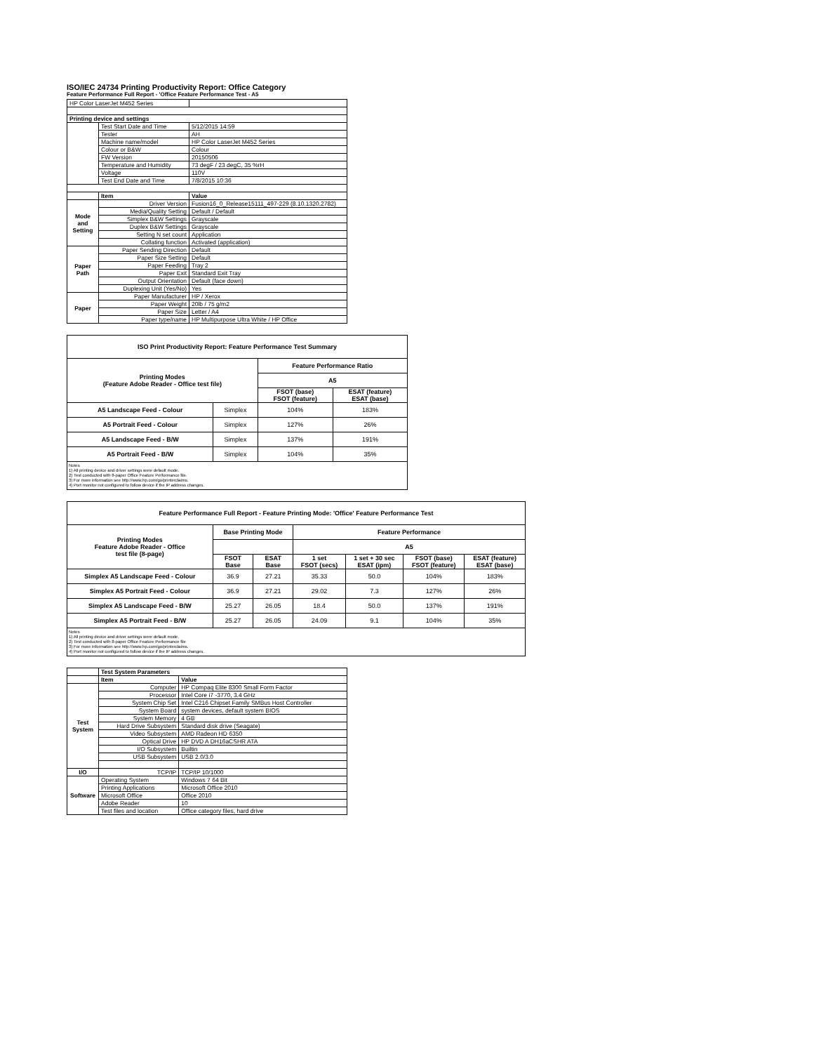ISO/IEC 24734 Printing Productivity Report: Office Category
Feature Performance Full Report - 'Office Feature Performance Test - A5
| HP Color LaserJet M452 Series | | |
| Printing device and settings | | |
| | Test Start Date and Time | 5/12/2015 14:59 |
| | Tester | AH |
| | Machine name/model | HP Color LaserJet M452 Series |
| | Colour or B&W | Colour |
| | FW Version | 20150506 |
| | Temperature and Humidity | 73 degF / 23 degC, 35 %rH |
| | Voltage | 110V |
| | Test End Date and Time | 7/8/2015 10:36 |
| | Item | Value |
| Mode and Setting | Driver Version | Fusion16_0_Release15111_497-229 (8.10.1320.2782) |
| | Media/Quality Setting | Default / Default |
| | Simplex B&W Settings | Grayscale |
| | Duplex B&W Settings | Grayscale |
| | Setting N set count | Application |
| | Collating function | Activated (application) |
| Paper Path | Paper Sending Direction | Default |
| | Paper Size Setting | Default |
| | Paper Feeding | Tray 2 |
| | Paper Exit | Standard Exit Tray |
| | Output Orientation | Default (face down) |
| | Duplexing Unit (Yes/No) | Yes |
| Paper | Paper Manufacturer | HP / Xerox |
| | Paper Weight | 20lb / 75 g/m2 |
| | Paper Size | Letter / A4 |
| | Paper type/name | HP Multipurpose Ultra White / HP Office |
| ISO Print Productivity Report: Feature Performance Test Summary | | | |
| Printing Modes (Feature Adobe Reader - Office test file) | | Feature Performance Ratio | |
| | | A5 | |
| | | FSOT (base) FSOT (feature) | ESAT (feature) ESAT (base) |
| A5 Landscape Feed - Colour | Simplex | 104% | 183% |
| A5 Portrait Feed - Colour | Simplex | 127% | 26% |
| A5 Landscape Feed - B/W | Simplex | 137% | 191% |
| A5 Portrait Feed - B/W | Simplex | 104% | 35% |
Notes
1) All printing device and driver settings were default mode.
2) Test conducted with 8-paper Office Feature Performance file.
3) For more information see http://www.hp.com/go/printerclaims.
4) Port monitor not configured to follow device if the IP address changes.
| Feature Performance Full Report - Feature Printing Mode: 'Office' Feature Performance Test | | | | | | |
| Printing Modes Feature Adobe Reader - Office test file (8-page) | Base Printing Mode | | Feature Performance | | | |
| | | | A5 | | | |
| | FSOT Base | ESAT Base | 1 set FSOT (secs) | 1 set + 30 sec ESAT (ipm) | FSOT (base) FSOT (feature) | ESAT (feature) ESAT (base) |
| Simplex A5 Landscape Feed - Colour | 36.9 | 27.21 | 35.33 | 50.0 | 104% | 183% |
| Simplex A5 Portrait Feed - Colour | 36.9 | 27.21 | 29.02 | 7.3 | 127% | 26% |
| Simplex A5 Landscape Feed - B/W | 25.27 | 26.05 | 18.4 | 50.0 | 137% | 191% |
| Simplex A5 Portrait Feed - B/W | 25.27 | 26.05 | 24.09 | 9.1 | 104% | 35% |
Notes
1) All printing device and driver settings were default mode.
2) Test conducted with 8-paper Office Feature Performance file
3) For more information see http://www.hp.com/go/printerclaims.
4) Port monitor not configured to follow device if the IP address changes.
| | Test System Parameters | |
| | Item | Value |
| Test System | Computer | HP Compaq Elite 8300 Small Form Factor |
| | Processor | Intel Core i7 -3770, 3.4 GHz |
| | System Chip Set | Intel C216 Chipset Family SMBus Host Controller |
| | System Board | system devices, default system BIOS |
| | System Memory | 4 GB |
| | Hard Drive Subsystem | Standard disk drive (Seagate) |
| | Video Subsystem | AMD Radeon HD 6350 |
| | Optical Drive | HP DVD A DH16aCSHR ATA |
| | I/O Subsystem | Builtin |
| | USB Subsystem | USB 2.0/3.0 |
| I/O | TCP/IP | TCP/IP 10/1000 |
| Software | Operating System | Windows 7 64 Bit |
| | Printing Applications | Microsoft Office 2010 |
| | Microsoft Office | Office 2010 |
| | Adobe Reader | 10 |
| | Test files and location | Office category files, hard drive |